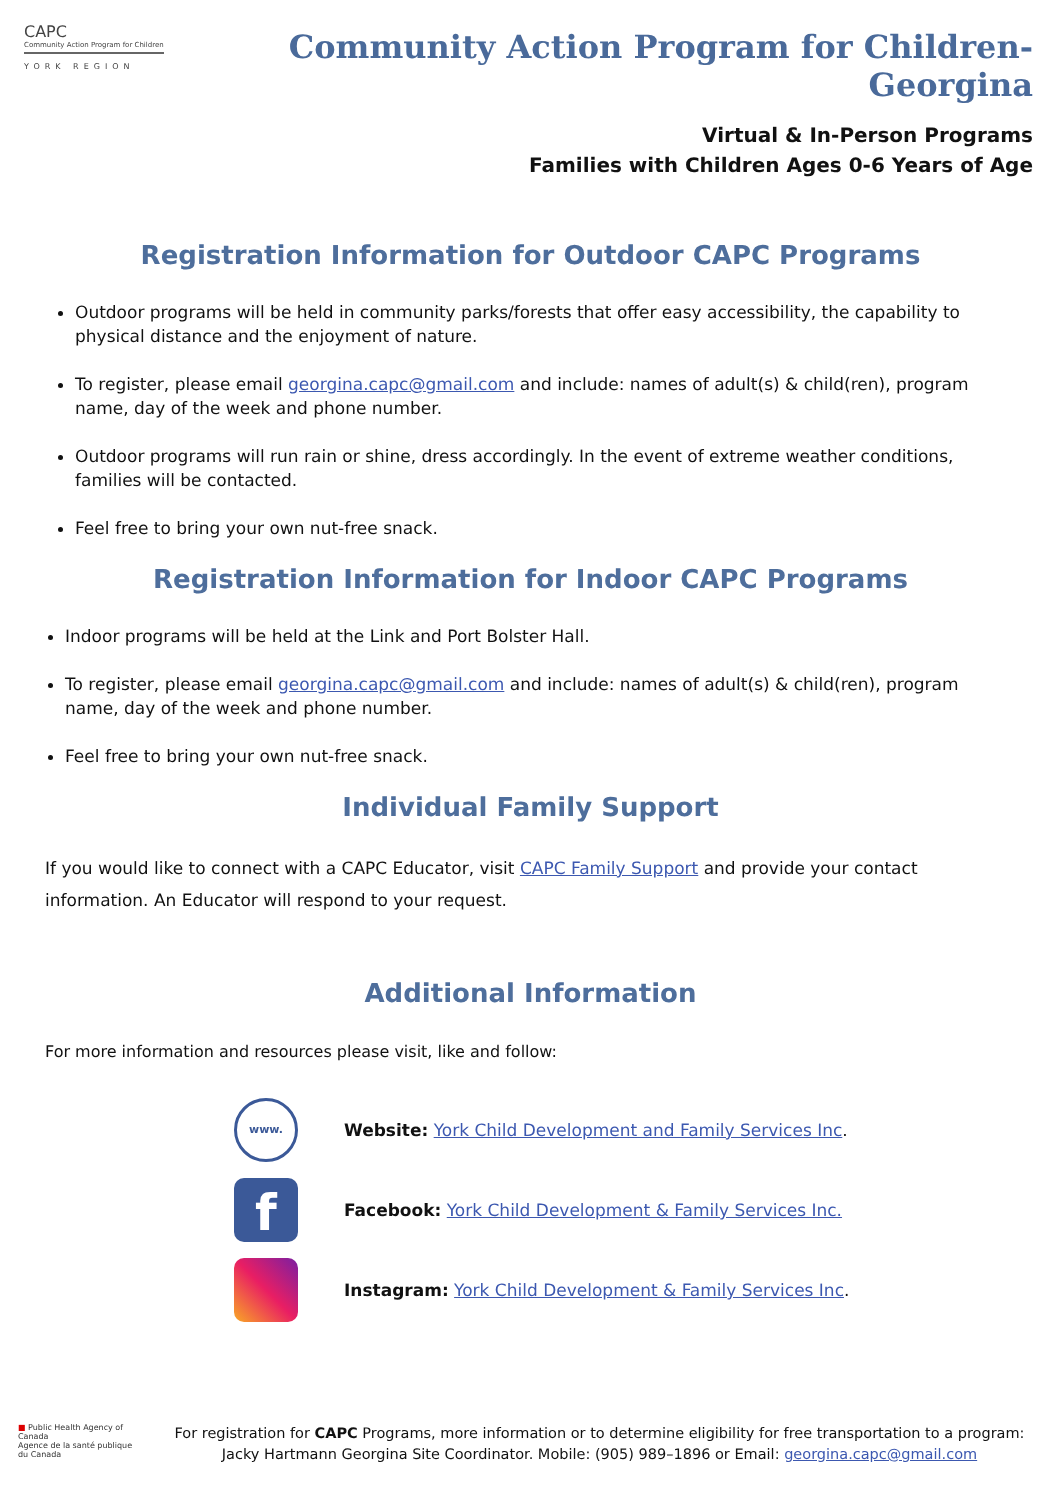CAPC
Community Action Program for Children
YORK REGION
Community Action Program for Children- Georgina
Virtual & In-Person Programs
Families with Children Ages 0-6 Years of Age
Registration Information for Outdoor CAPC Programs
Outdoor programs will be held in community parks/forests that offer easy accessibility, the capability to physical distance and the enjoyment of nature.
To register, please email georgina.capc@gmail.com and include: names of adult(s) & child(ren), program name, day of the week and phone number.
Outdoor programs will run rain or shine, dress accordingly. In the event of extreme weather conditions, families will be contacted.
Feel free to bring your own nut-free snack.
Registration Information for Indoor CAPC Programs
Indoor programs will be held at the Link and Port Bolster Hall.
To register, please email georgina.capc@gmail.com and include: names of adult(s) & child(ren), program name, day of the week and phone number.
Feel free to bring your own nut-free snack.
Individual Family Support
If you would like to connect with a CAPC Educator, visit CAPC Family Support and provide your contact information. An Educator will respond to your request.
Additional Information
For more information and resources please visit, like and follow:
www.
Website: York Child Development and Family Services Inc.
f
Facebook: York Child Development & Family Services Inc.
Instagram: York Child Development & Family Services Inc.
■ Public Health Agency of Canada
Agence de la santé publique du Canada
For registration for CAPC Programs, more information or to determine eligibility for free transportation to a program:
Jacky Hartmann Georgina Site Coordinator. Mobile: (905) 989–1896 or Email: georgina.capc@gmail.com